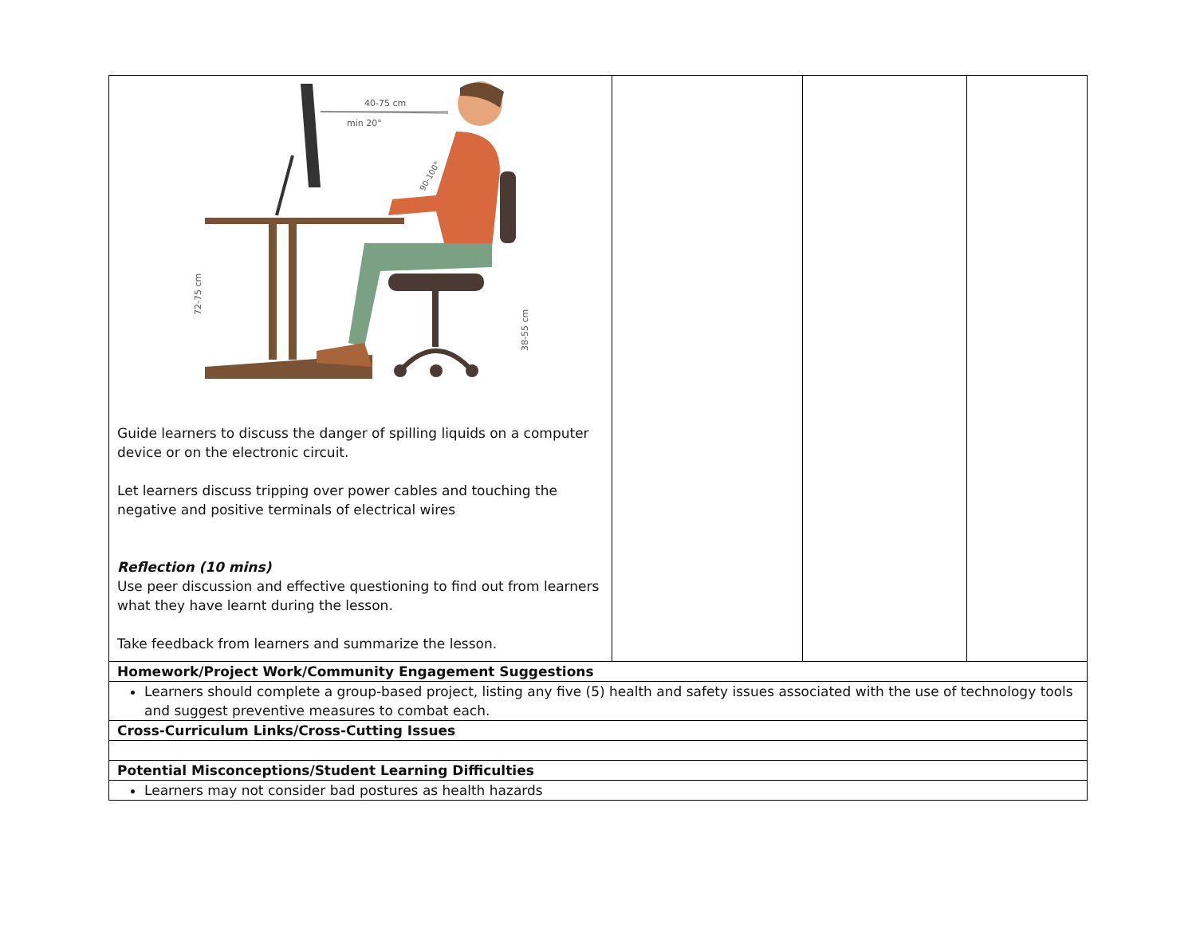| 40-75 cm min 20° 90-100° 72-75 cm 38-55 cm Guide learners to discuss the danger of spilling liquids on a computer device or on the electronic circuit. Let learners discuss tripping over power cables and touching the negative and positive terminals of electrical wires Reflection (10 mins) Use peer discussion and effective questioning to find out from learners what they have learnt during the lesson. Take feedback from learners and summarize the lesson. | | | |
| Homework/Project Work/Community Engagement Suggestions | | | |
| Learners should complete a group-based project, listing any five (5) health and safety issues associated with the use of technology tools and suggest preventive measures to combat each. | | | |
| Cross-Curriculum Links/Cross-Cutting Issues | | | |
| Potential Misconceptions/Student Learning Difficulties | | | |
| Learners may not consider bad postures as health hazards | | | |